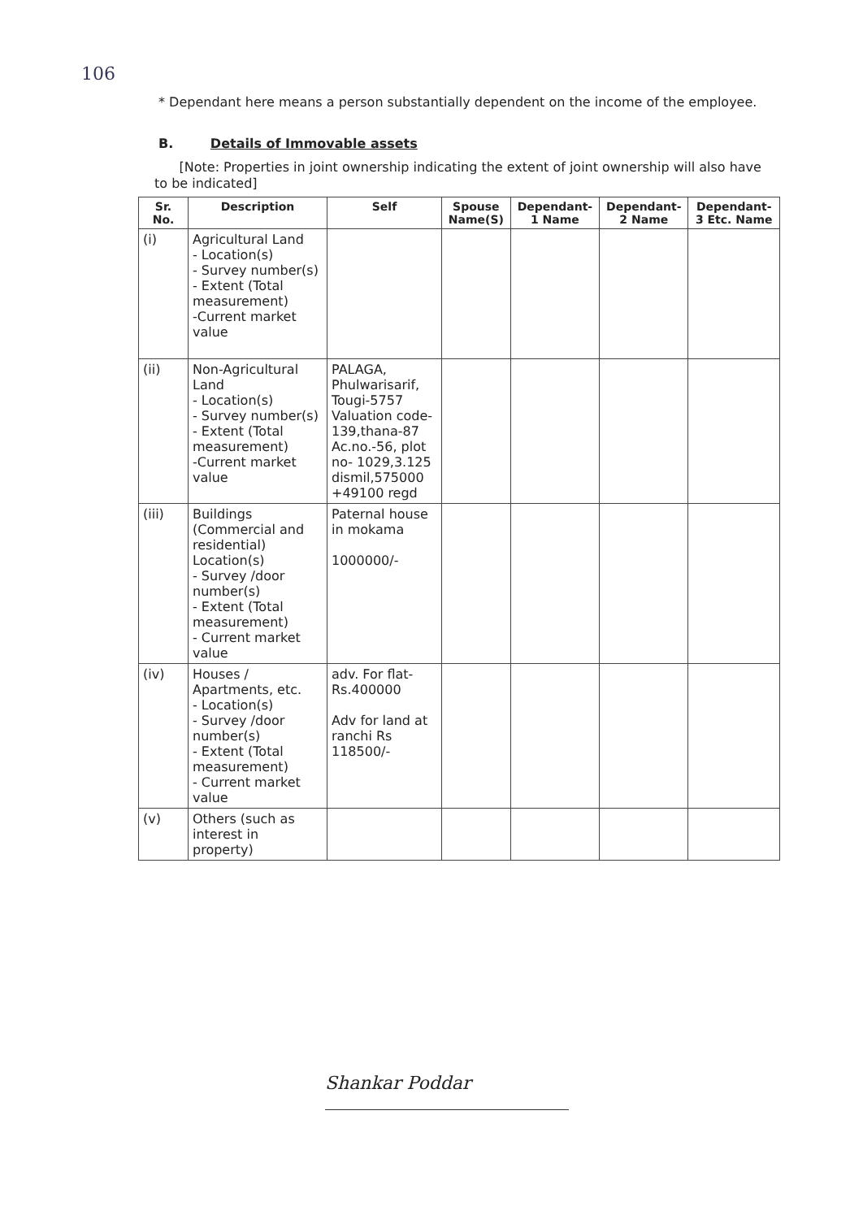106
* Dependant here means a person substantially dependent on the income of the employee.
B. Details of Immovable assets
[Note: Properties in joint ownership indicating the extent of joint ownership will also have to be indicated]
| Sr. No. | Description | Self | Spouse Name(S) | Dependant- 1 Name | Dependant- 2 Name | Dependant- 3 Etc. Name |
| --- | --- | --- | --- | --- | --- | --- |
| (i) | Agricultural Land - Location(s) - Survey number(s) - Extent (Total measurement) -Current market value | | | | | |
| (ii) | Non-Agricultural Land - Location(s) - Survey number(s) - Extent (Total measurement) -Current market value | PALAGA, Phulwarisarif, Tougi-5757 Valuation code- 139,thana-87 Ac.no.-56, plot no- 1029,3.125 dismil,575000 +49100 regd | | | | |
| (iii) | Buildings (Commercial and residential) Location(s) - Survey /door number(s) - Extent (Total measurement) - Current market value | Paternal house in mokama 1000000/- | | | | |
| (iv) | Houses / Apartments, etc. - Location(s) - Survey /door number(s) - Extent (Total measurement) - Current market value | adv. For flat- Rs.400000 Adv for land at ranchi Rs 118500/- | | | | |
| (v) | Others (such as interest in property) | | | | | |
Shankar Poddar